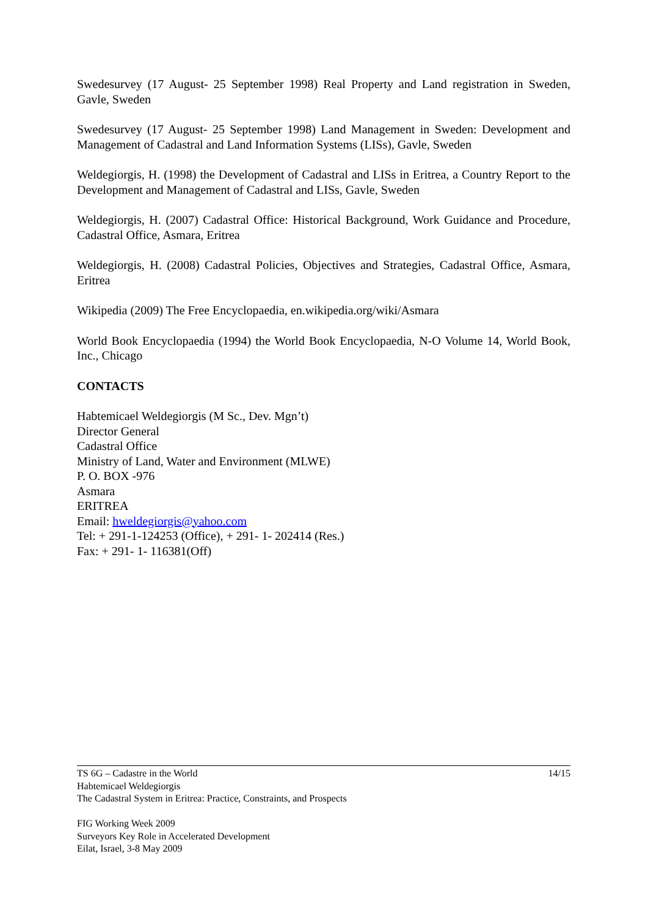Swedesurvey (17 August- 25 September 1998) Real Property and Land registration in Sweden, Gavle, Sweden
Swedesurvey (17 August- 25 September 1998) Land Management in Sweden: Development and Management of Cadastral and Land Information Systems (LISs), Gavle, Sweden
Weldegiorgis, H. (1998) the Development of Cadastral and LISs in Eritrea, a Country Report to the Development and Management of Cadastral and LISs, Gavle, Sweden
Weldegiorgis, H. (2007) Cadastral Office: Historical Background, Work Guidance and Procedure, Cadastral Office, Asmara, Eritrea
Weldegiorgis, H. (2008) Cadastral Policies, Objectives and Strategies, Cadastral Office, Asmara, Eritrea
Wikipedia (2009) The Free Encyclopaedia, en.wikipedia.org/wiki/Asmara
World Book Encyclopaedia (1994) the World Book Encyclopaedia, N-O Volume 14, World Book, Inc., Chicago
CONTACTS
Habtemicael Weldegiorgis (M Sc., Dev. Mgn’t)
Director General
Cadastral Office
Ministry of Land, Water and Environment (MLWE)
P. O. BOX -976
Asmara
ERITREA
Email: hweldegiorgis@yahoo.com
Tel: + 291-1-124253 (Office), + 291- 1- 202414 (Res.)
Fax: + 291- 1- 116381(Off)
14/15 TS 6G – Cadastre in the World
Habtemicael Weldegiorgis
The Cadastral System in Eritrea: Practice, Constraints, and Prospects
FIG Working Week 2009
Surveyors Key Role in Accelerated Development
Eilat, Israel, 3-8 May 2009